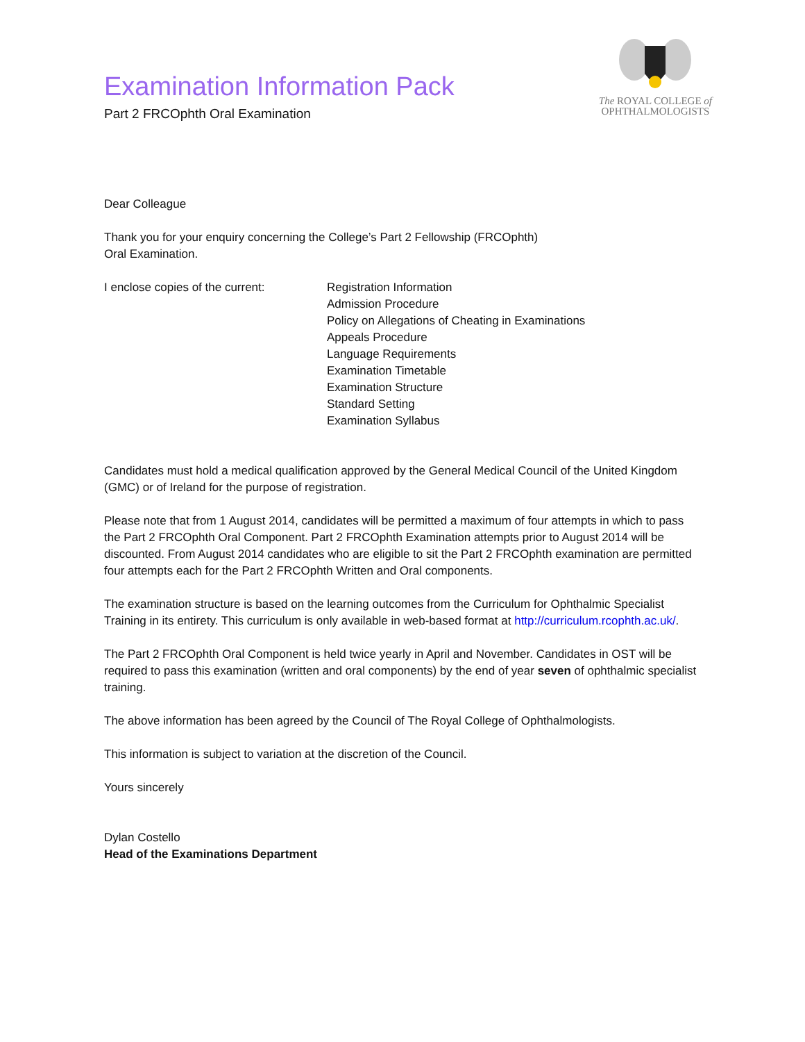Examination Information Pack
Part 2 FRCOphth Oral Examination
The ROYAL COLLEGE of
OPHTHALMOLOGISTS
Dear Colleague
Thank you for your enquiry concerning the College’s Part 2 Fellowship (FRCOphth)
Oral Examination.
I enclose copies of the current:
Registration Information
Admission Procedure
Policy on Allegations of Cheating in Examinations
Appeals Procedure
Language Requirements
Examination Timetable
Examination Structure
Standard Setting
Examination Syllabus
Candidates must hold a medical qualification approved by the General Medical Council of the United Kingdom (GMC) or of Ireland for the purpose of registration.
Please note that from 1 August 2014, candidates will be permitted a maximum of four attempts in which to pass the Part 2 FRCOphth Oral Component. Part 2 FRCOphth Examination attempts prior to August 2014 will be discounted. From August 2014 candidates who are eligible to sit the Part 2 FRCOphth examination are permitted four attempts each for the Part 2 FRCOphth Written and Oral components.
The examination structure is based on the learning outcomes from the Curriculum for Ophthalmic Specialist Training in its entirety. This curriculum is only available in web-based format at http://curriculum.rcophth.ac.uk/.
The Part 2 FRCOphth Oral Component is held twice yearly in April and November. Candidates in OST will be required to pass this examination (written and oral components) by the end of year seven of ophthalmic specialist training.
The above information has been agreed by the Council of The Royal College of Ophthalmologists.
This information is subject to variation at the discretion of the Council.
Yours sincerely
Dylan Costello
Head of the Examinations Department